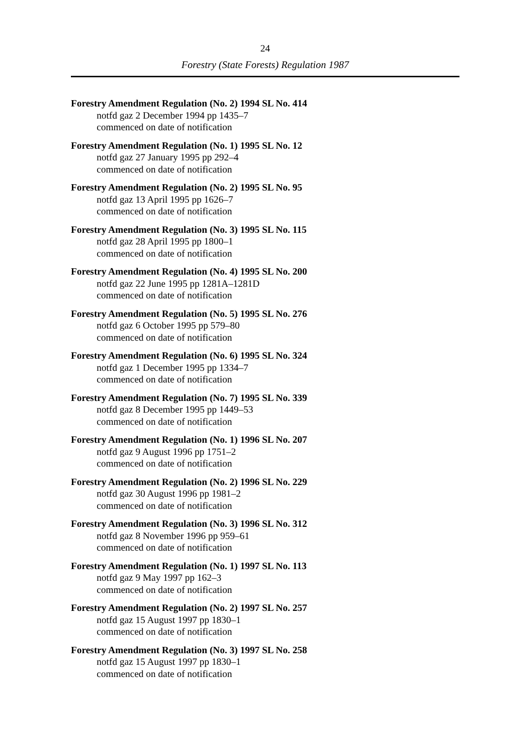24
Forestry (State Forests) Regulation 1987
Forestry Amendment Regulation (No. 2) 1994 SL No. 414
notfd gaz 2 December 1994 pp 1435–7
commenced on date of notification
Forestry Amendment Regulation (No. 1) 1995 SL No. 12
notfd gaz 27 January 1995 pp 292–4
commenced on date of notification
Forestry Amendment Regulation (No. 2) 1995 SL No. 95
notfd gaz 13 April 1995 pp 1626–7
commenced on date of notification
Forestry Amendment Regulation (No. 3) 1995 SL No. 115
notfd gaz 28 April 1995 pp 1800–1
commenced on date of notification
Forestry Amendment Regulation (No. 4) 1995 SL No. 200
notfd gaz 22 June 1995 pp 1281A–1281D
commenced on date of notification
Forestry Amendment Regulation (No. 5) 1995 SL No. 276
notfd gaz 6 October 1995 pp 579–80
commenced on date of notification
Forestry Amendment Regulation (No. 6) 1995 SL No. 324
notfd gaz 1 December 1995 pp 1334–7
commenced on date of notification
Forestry Amendment Regulation (No. 7) 1995 SL No. 339
notfd gaz 8 December 1995 pp 1449–53
commenced on date of notification
Forestry Amendment Regulation (No. 1) 1996 SL No. 207
notfd gaz 9 August 1996 pp 1751–2
commenced on date of notification
Forestry Amendment Regulation (No. 2) 1996 SL No. 229
notfd gaz 30 August 1996 pp 1981–2
commenced on date of notification
Forestry Amendment Regulation (No. 3) 1996 SL No. 312
notfd gaz 8 November 1996 pp 959–61
commenced on date of notification
Forestry Amendment Regulation (No. 1) 1997 SL No. 113
notfd gaz 9 May 1997 pp 162–3
commenced on date of notification
Forestry Amendment Regulation (No. 2) 1997 SL No. 257
notfd gaz 15 August 1997 pp 1830–1
commenced on date of notification
Forestry Amendment Regulation (No. 3) 1997 SL No. 258
notfd gaz 15 August 1997 pp 1830–1
commenced on date of notification